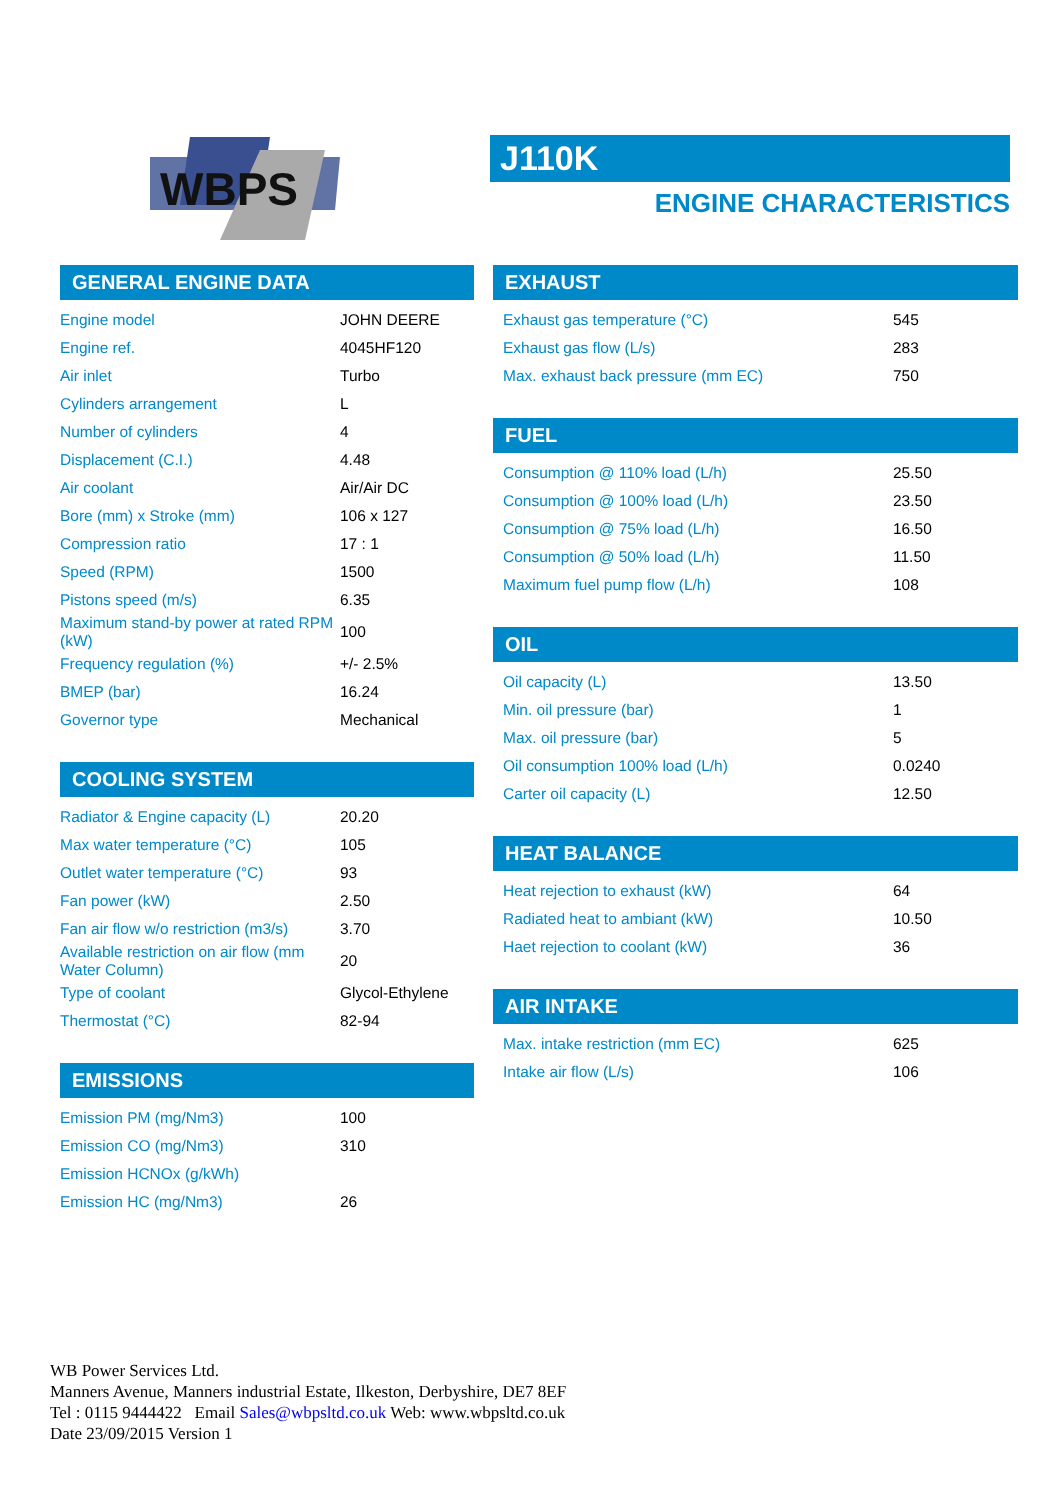WBPS
J110K
ENGINE CHARACTERISTICS
GENERAL ENGINE DATA
| Engine model | JOHN DEERE |
| Engine ref. | 4045HF120 |
| Air inlet | Turbo |
| Cylinders arrangement | L |
| Number of cylinders | 4 |
| Displacement (C.I.) | 4.48 |
| Air coolant | Air/Air DC |
| Bore (mm) x Stroke (mm) | 106 x 127 |
| Compression ratio | 17 : 1 |
| Speed (RPM) | 1500 |
| Pistons speed (m/s) | 6.35 |
| Maximum stand-by power at rated RPM (kW) | 100 |
| Frequency regulation (%) | +/- 2.5% |
| BMEP (bar) | 16.24 |
| Governor type | Mechanical |
COOLING SYSTEM
| Radiator & Engine capacity (L) | 20.20 |
| Max water temperature (°C) | 105 |
| Outlet water temperature (°C) | 93 |
| Fan power (kW) | 2.50 |
| Fan air flow w/o restriction (m3/s) | 3.70 |
| Available restriction on air flow (mm Water Column) | 20 |
| Type of coolant | Glycol-Ethylene |
| Thermostat (°C) | 82-94 |
EMISSIONS
| Emission PM (mg/Nm3) | 100 |
| Emission CO (mg/Nm3) | 310 |
| Emission HCNOx (g/kWh) | |
| Emission HC (mg/Nm3) | 26 |
EXHAUST
| Exhaust gas temperature (°C) | 545 |
| Exhaust gas flow (L/s) | 283 |
| Max. exhaust back pressure (mm EC) | 750 |
FUEL
| Consumption @ 110% load (L/h) | 25.50 |
| Consumption @ 100% load (L/h) | 23.50 |
| Consumption @ 75% load (L/h) | 16.50 |
| Consumption @ 50% load (L/h) | 11.50 |
| Maximum fuel pump flow (L/h) | 108 |
OIL
| Oil capacity (L) | 13.50 |
| Min. oil pressure (bar) | 1 |
| Max. oil pressure (bar) | 5 |
| Oil consumption 100% load (L/h) | 0.0240 |
| Carter oil capacity (L) | 12.50 |
HEAT BALANCE
| Heat rejection to exhaust (kW) | 64 |
| Radiated heat to ambiant (kW) | 10.50 |
| Haet rejection to coolant (kW) | 36 |
AIR INTAKE
| Max. intake restriction (mm EC) | 625 |
| Intake air flow (L/s) | 106 |
WB Power Services Ltd.
Manners Avenue, Manners industrial Estate, Ilkeston, Derbyshire, DE7 8EF
Tel : 0115 9444422 Email Sales@wbpsltd.co.uk Web: www.wbpsltd.co.uk
Date 23/09/2015 Version 1